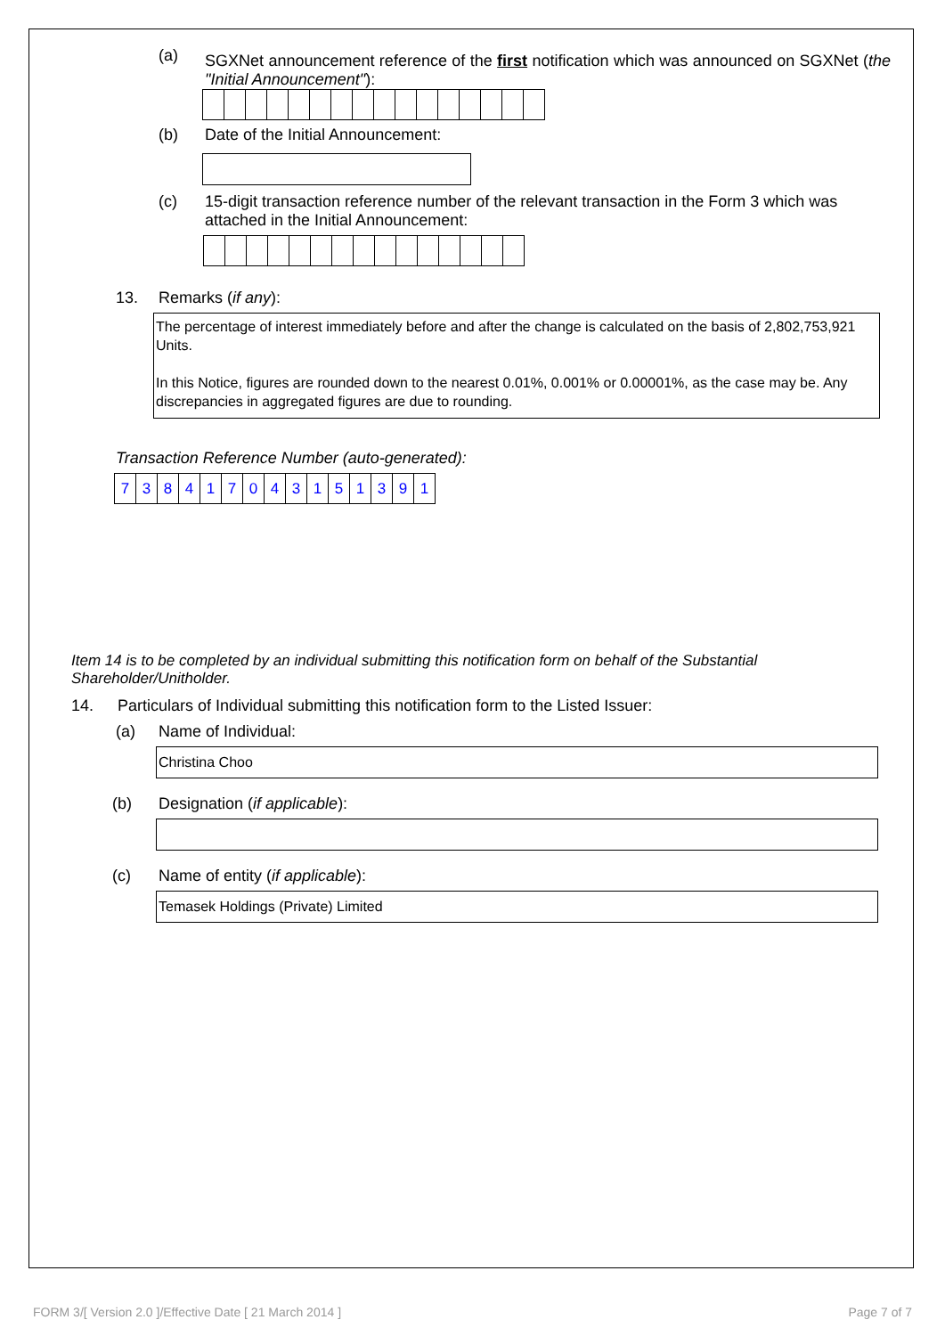(a)
SGXNet announcement reference of the first notification which was announced on SGXNet (the "Initial Announcement"):
(b) Date of the Initial Announcement:
(c) 15-digit transaction reference number of the relevant transaction in the Form 3 which was attached in the Initial Announcement:
13. Remarks (if any):
The percentage of interest immediately before and after the change is calculated on the basis of 2,802,753,921 Units.
In this Notice, figures are rounded down to the nearest 0.01%, 0.001% or 0.00001%, as the case may be. Any discrepancies in aggregated figures are due to rounding.
Transaction Reference Number (auto-generated):
| 7 | 3 | 8 | 4 | 1 | 7 | 0 | 4 | 3 | 1 | 5 | 1 | 3 | 9 | 1 |
Item 14 is to be completed by an individual submitting this notification form on behalf of the Substantial Shareholder/Unitholder.
14. Particulars of Individual submitting this notification form to the Listed Issuer:
(a) Name of Individual:
Christina Choo
(b) Designation (if applicable):
(c) Name of entity (if applicable):
Temasek Holdings (Private) Limited
FORM 3/[ Version 2.0 ]/Effective Date [ 21 March 2014 ] Page 7 of 7